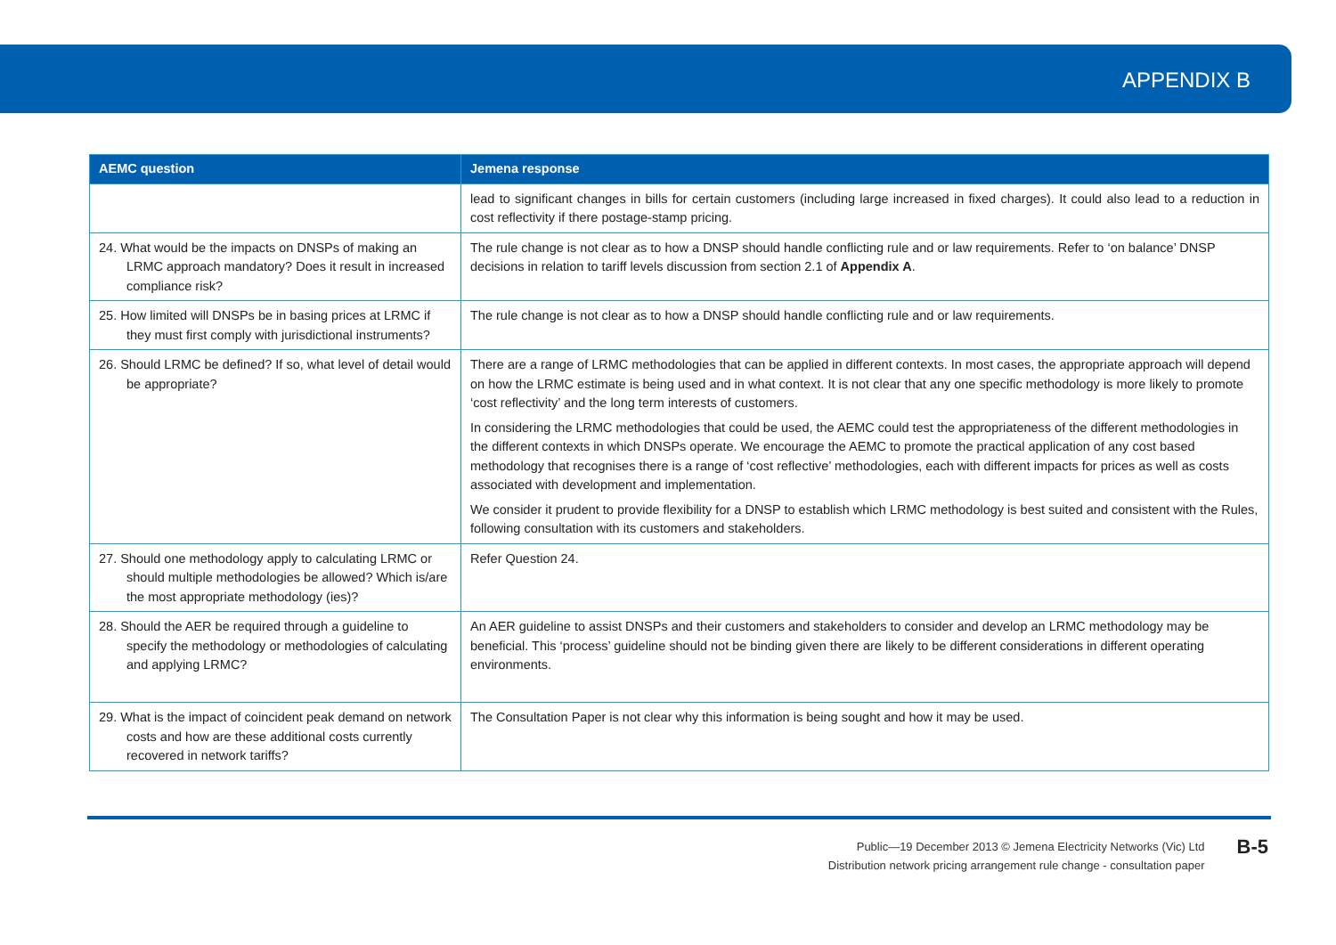APPENDIX B
| AEMC question | Jemena response |
| --- | --- |
| | lead to significant changes in bills for certain customers (including large increased in fixed charges). It could also lead to a reduction in cost reflectivity if there postage-stamp pricing. |
| 24. What would be the impacts on DNSPs of making an LRMC approach mandatory? Does it result in increased compliance risk? | The rule change is not clear as to how a DNSP should handle conflicting rule and or law requirements. Refer to ‘on balance’ DNSP decisions in relation to tariff levels discussion from section 2.1 of Appendix A . |
| 25. How limited will DNSPs be in basing prices at LRMC if they must first comply with jurisdictional instruments? | The rule change is not clear as to how a DNSP should handle conflicting rule and or law requirements. |
| 26. Should LRMC be defined? If so, what level of detail would be appropriate? | There are a range of LRMC methodologies that can be applied in different contexts. In most cases, the appropriate approach will depend on how the LRMC estimate is being used and in what context. It is not clear that any one specific methodology is more likely to promote ‘cost reflectivity’ and the long term interests of customers. In considering the LRMC methodologies that could be used, the AEMC could test the appropriateness of the different methodologies in the different contexts in which DNSPs operate. We encourage the AEMC to promote the practical application of any cost based methodology that recognises there is a range of ‘cost reflective’ methodologies, each with different impacts for prices as well as costs associated with development and implementation. We consider it prudent to provide flexibility for a DNSP to establish which LRMC methodology is best suited and consistent with the Rules, following consultation with its customers and stakeholders. |
| 27. Should one methodology apply to calculating LRMC or should multiple methodologies be allowed? Which is/are the most appropriate methodology (ies)? | Refer Question 24. |
| 28. Should the AER be required through a guideline to specify the methodology or methodologies of calculating and applying LRMC? | An AER guideline to assist DNSPs and their customers and stakeholders to consider and develop an LRMC methodology may be beneficial. This ‘process’ guideline should not be binding given there are likely to be different considerations in different operating environments. |
| 29. What is the impact of coincident peak demand on network costs and how are these additional costs currently recovered in network tariffs? | The Consultation Paper is not clear why this information is being sought and how it may be used. |
Public—19 December 2013 © Jemena Electricity Networks (Vic) Ltd
Distribution network pricing arrangement rule change - consultation paper
B-5